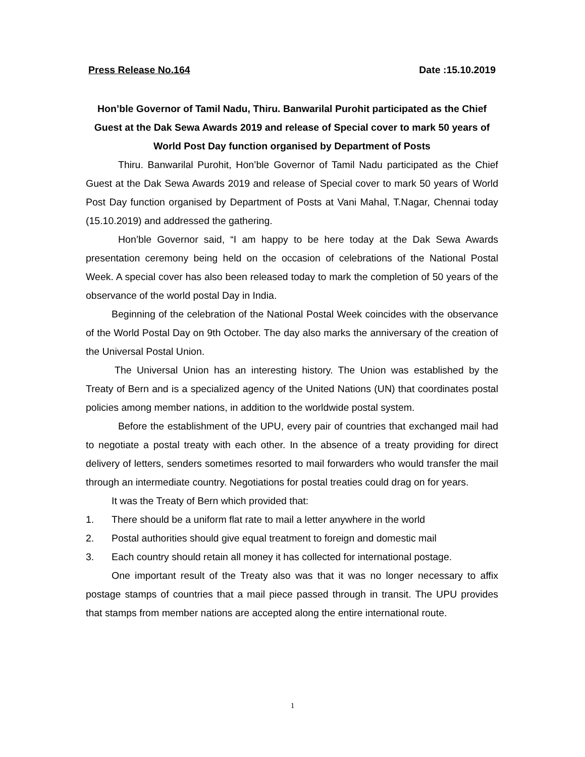Press Release No.164 Date :15.10.2019
Hon’ble Governor of Tamil Nadu, Thiru. Banwarilal Purohit participated as the Chief Guest at the Dak Sewa Awards 2019 and release of Special cover to mark 50 years of World Post Day function organised by Department of Posts
Thiru. Banwarilal Purohit, Hon’ble Governor of Tamil Nadu participated as the Chief Guest at the Dak Sewa Awards 2019 and release of Special cover to mark 50 years of World Post Day function organised by Department of Posts at Vani Mahal, T.Nagar, Chennai today (15.10.2019) and addressed the gathering.
Hon’ble Governor said, “I am happy to be here today at the Dak Sewa Awards presentation ceremony being held on the occasion of celebrations of the National Postal Week. A special cover has also been released today to mark the completion of 50 years of the observance of the world postal Day in India.
Beginning of the celebration of the National Postal Week coincides with the observance of the World Postal Day on 9th October. The day also marks the anniversary of the creation of the Universal Postal Union.
The Universal Union has an interesting history. The Union was established by the Treaty of Bern and is a specialized agency of the United Nations (UN) that coordinates postal policies among member nations, in addition to the worldwide postal system.
Before the establishment of the UPU, every pair of countries that exchanged mail had to negotiate a postal treaty with each other. In the absence of a treaty providing for direct delivery of letters, senders sometimes resorted to mail forwarders who would transfer the mail through an intermediate country. Negotiations for postal treaties could drag on for years.
It was the Treaty of Bern which provided that:
1. There should be a uniform flat rate to mail a letter anywhere in the world
2. Postal authorities should give equal treatment to foreign and domestic mail
3. Each country should retain all money it has collected for international postage.
One important result of the Treaty also was that it was no longer necessary to affix postage stamps of countries that a mail piece passed through in transit. The UPU provides that stamps from member nations are accepted along the entire international route.
1